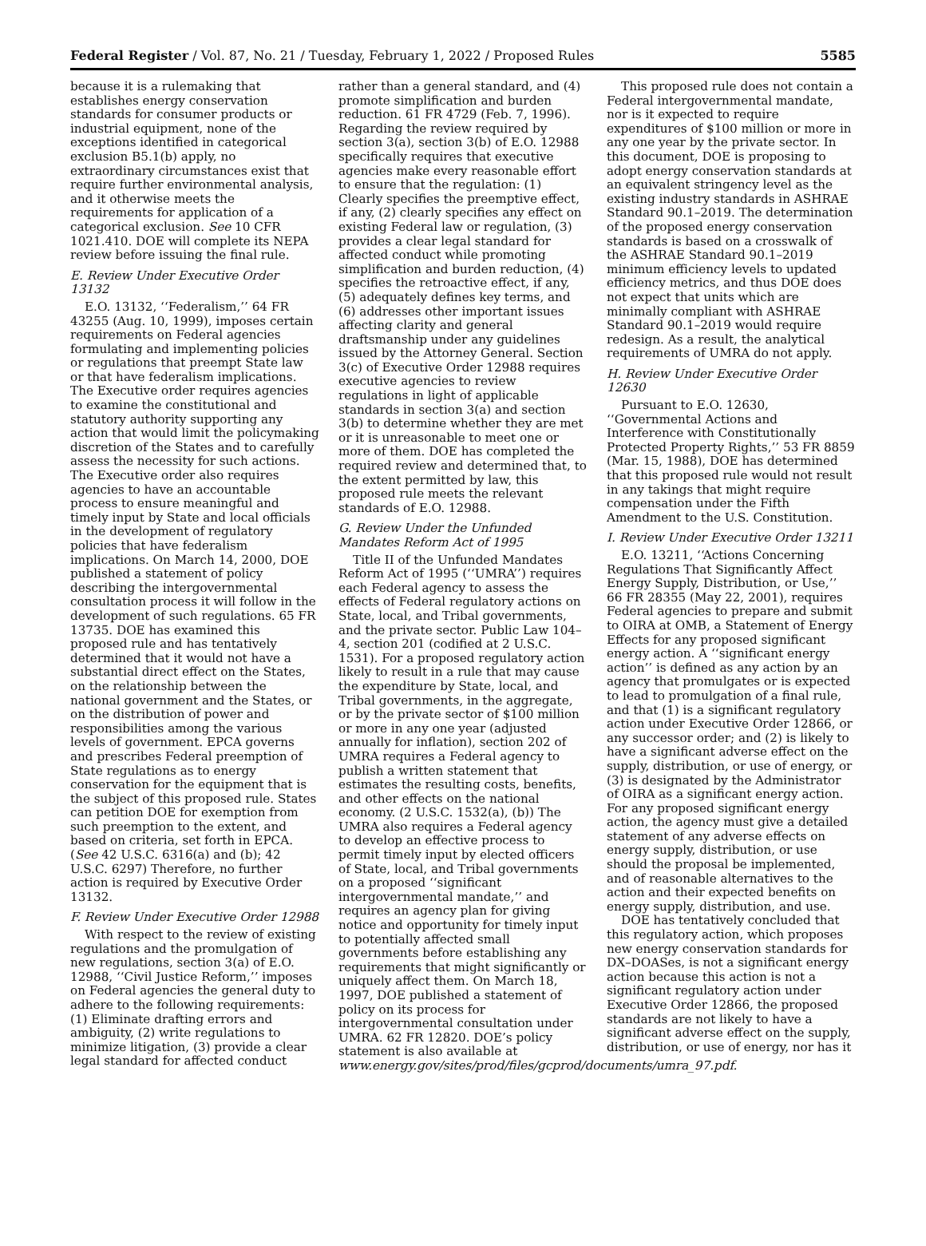Federal Register / Vol. 87, No. 21 / Tuesday, February 1, 2022 / Proposed Rules 5585
because it is a rulemaking that establishes energy conservation standards for consumer products or industrial equipment, none of the exceptions identified in categorical exclusion B5.1(b) apply, no extraordinary circumstances exist that require further environmental analysis, and it otherwise meets the requirements for application of a categorical exclusion. See 10 CFR 1021.410. DOE will complete its NEPA review before issuing the final rule.
E. Review Under Executive Order 13132
E.O. 13132, ‘‘Federalism,’’ 64 FR 43255 (Aug. 10, 1999), imposes certain requirements on Federal agencies formulating and implementing policies or regulations that preempt State law or that have federalism implications. The Executive order requires agencies to examine the constitutional and statutory authority supporting any action that would limit the policymaking discretion of the States and to carefully assess the necessity for such actions. The Executive order also requires agencies to have an accountable process to ensure meaningful and timely input by State and local officials in the development of regulatory policies that have federalism implications. On March 14, 2000, DOE published a statement of policy describing the intergovernmental consultation process it will follow in the development of such regulations. 65 FR 13735. DOE has examined this proposed rule and has tentatively determined that it would not have a substantial direct effect on the States, on the relationship between the national government and the States, or on the distribution of power and responsibilities among the various levels of government. EPCA governs and prescribes Federal preemption of State regulations as to energy conservation for the equipment that is the subject of this proposed rule. States can petition DOE for exemption from such preemption to the extent, and based on criteria, set forth in EPCA. (See 42 U.S.C. 6316(a) and (b); 42 U.S.C. 6297) Therefore, no further action is required by Executive Order 13132.
F. Review Under Executive Order 12988
With respect to the review of existing regulations and the promulgation of new regulations, section 3(a) of E.O. 12988, ‘‘Civil Justice Reform,’’ imposes on Federal agencies the general duty to adhere to the following requirements: (1) Eliminate drafting errors and ambiguity, (2) write regulations to minimize litigation, (3) provide a clear legal standard for affected conduct rather than a general standard, and (4) promote simplification and burden reduction. 61 FR 4729 (Feb. 7, 1996). Regarding the review required by section 3(a), section 3(b) of E.O. 12988 specifically requires that executive agencies make every reasonable effort to ensure that the regulation: (1) Clearly specifies the preemptive effect, if any, (2) clearly specifies any effect on existing Federal law or regulation, (3) provides a clear legal standard for affected conduct while promoting simplification and burden reduction, (4) specifies the retroactive effect, if any, (5) adequately defines key terms, and (6) addresses other important issues affecting clarity and general draftsmanship under any guidelines issued by the Attorney General. Section 3(c) of Executive Order 12988 requires executive agencies to review regulations in light of applicable standards in section 3(a) and section 3(b) to determine whether they are met or it is unreasonable to meet one or more of them. DOE has completed the required review and determined that, to the extent permitted by law, this proposed rule meets the relevant standards of E.O. 12988.
G. Review Under the Unfunded Mandates Reform Act of 1995
Title II of the Unfunded Mandates Reform Act of 1995 (‘‘UMRA’’) requires each Federal agency to assess the effects of Federal regulatory actions on State, local, and Tribal governments, and the private sector. Public Law 104–4, section 201 (codified at 2 U.S.C. 1531). For a proposed regulatory action likely to result in a rule that may cause the expenditure by State, local, and Tribal governments, in the aggregate, or by the private sector of $100 million or more in any one year (adjusted annually for inflation), section 202 of UMRA requires a Federal agency to publish a written statement that estimates the resulting costs, benefits, and other effects on the national economy. (2 U.S.C. 1532(a), (b)) The UMRA also requires a Federal agency to develop an effective process to permit timely input by elected officers of State, local, and Tribal governments on a proposed ‘‘significant intergovernmental mandate,’’ and requires an agency plan for giving notice and opportunity for timely input to potentially affected small governments before establishing any requirements that might significantly or uniquely affect them. On March 18, 1997, DOE published a statement of policy on its process for intergovernmental consultation under UMRA. 62 FR 12820. DOE’s policy statement is also available at www.energy.gov/sites/prod/files/gcprod/documents/umra_97.pdf.
This proposed rule does not contain a Federal intergovernmental mandate, nor is it expected to require expenditures of $100 million or more in any one year by the private sector. In this document, DOE is proposing to adopt energy conservation standards at an equivalent stringency level as the existing industry standards in ASHRAE Standard 90.1–2019. The determination of the proposed energy conservation standards is based on a crosswalk of the ASHRAE Standard 90.1–2019 minimum efficiency levels to updated efficiency metrics, and thus DOE does not expect that units which are minimally compliant with ASHRAE Standard 90.1–2019 would require redesign. As a result, the analytical requirements of UMRA do not apply.
H. Review Under Executive Order 12630
Pursuant to E.O. 12630, ‘‘Governmental Actions and Interference with Constitutionally Protected Property Rights,’’ 53 FR 8859 (Mar. 15, 1988), DOE has determined that this proposed rule would not result in any takings that might require compensation under the Fifth Amendment to the U.S. Constitution.
I. Review Under Executive Order 13211
E.O. 13211, ‘‘Actions Concerning Regulations That Significantly Affect Energy Supply, Distribution, or Use,’’ 66 FR 28355 (May 22, 2001), requires Federal agencies to prepare and submit to OIRA at OMB, a Statement of Energy Effects for any proposed significant energy action. A ‘‘significant energy action’’ is defined as any action by an agency that promulgates or is expected to lead to promulgation of a final rule, and that (1) is a significant regulatory action under Executive Order 12866, or any successor order; and (2) is likely to have a significant adverse effect on the supply, distribution, or use of energy, or (3) is designated by the Administrator of OIRA as a significant energy action. For any proposed significant energy action, the agency must give a detailed statement of any adverse effects on energy supply, distribution, or use should the proposal be implemented, and of reasonable alternatives to the action and their expected benefits on energy supply, distribution, and use.
DOE has tentatively concluded that this regulatory action, which proposes new energy conservation standards for DX–DOASes, is not a significant energy action because this action is not a significant regulatory action under Executive Order 12866, the proposed standards are not likely to have a significant adverse effect on the supply, distribution, or use of energy, nor has it